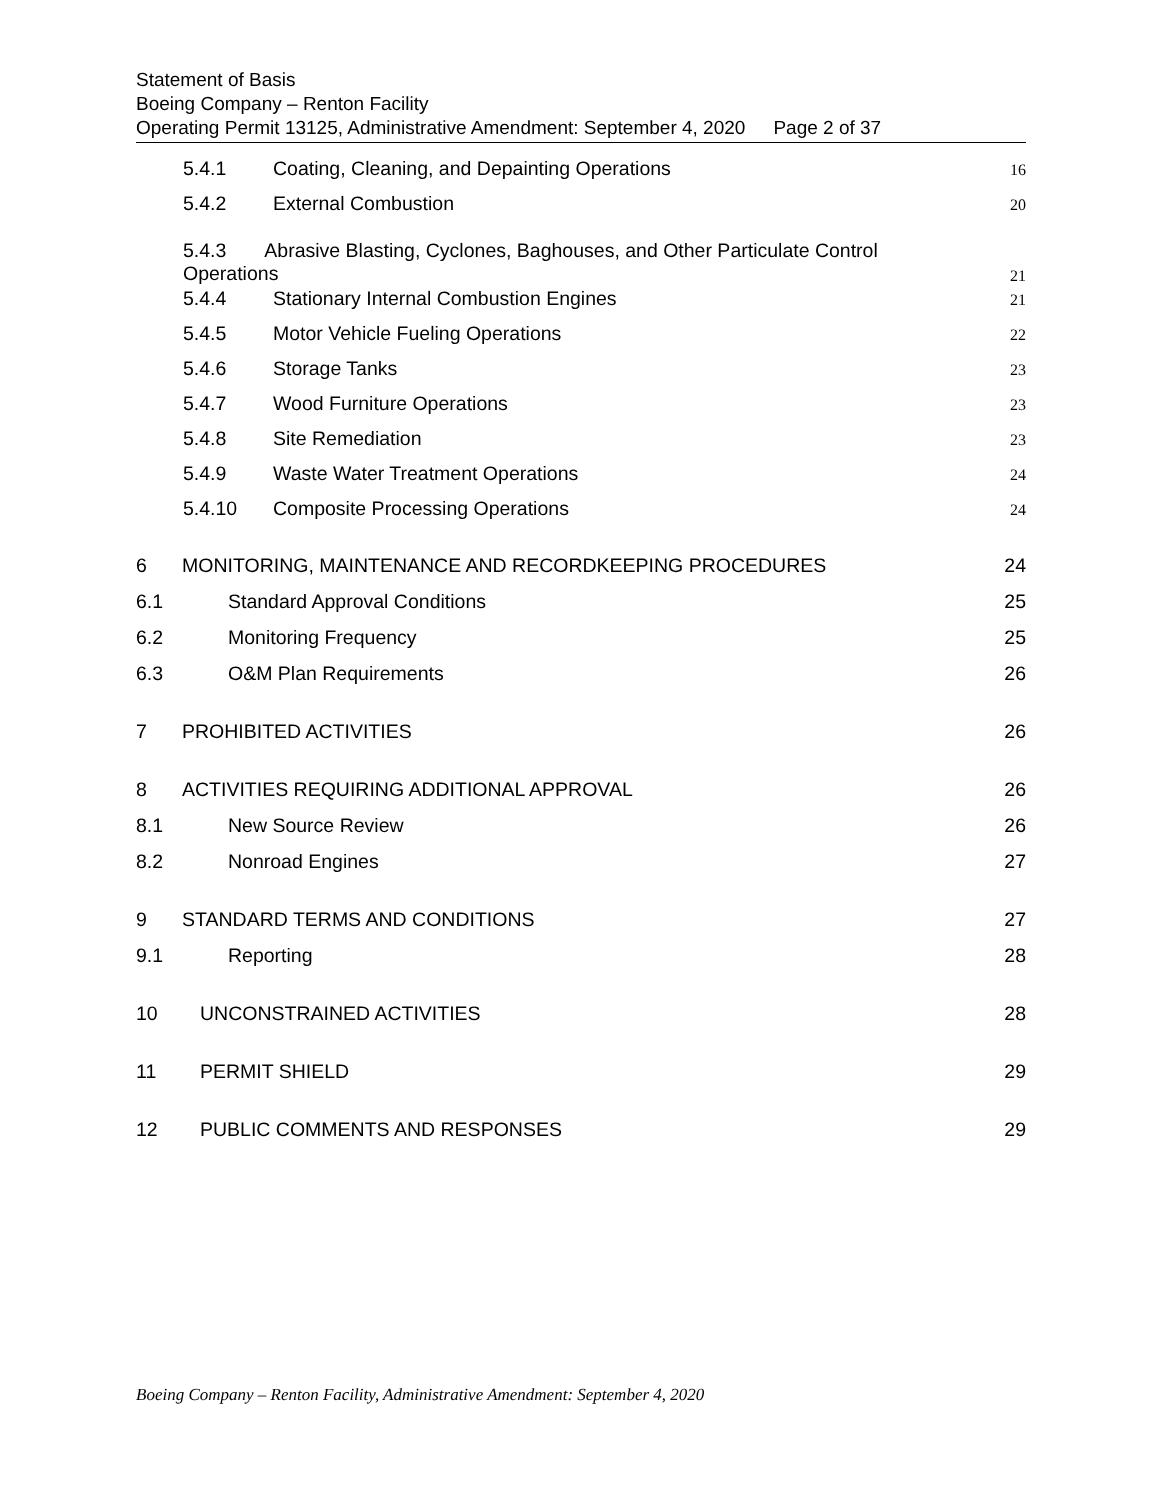Statement of Basis
Boeing Company – Renton Facility
Operating Permit 13125, Administrative Amendment: September 4, 2020 Page 2 of 37
5.4.1 Coating, Cleaning, and Depainting Operations 16
5.4.2 External Combustion 20
5.4.3 Abrasive Blasting, Cyclones, Baghouses, and Other Particulate Control
Operations 21
5.4.4 Stationary Internal Combustion Engines 21
5.4.5 Motor Vehicle Fueling Operations 22
5.4.6 Storage Tanks 23
5.4.7 Wood Furniture Operations 23
5.4.8 Site Remediation 23
5.4.9 Waste Water Treatment Operations 24
5.4.10 Composite Processing Operations 24
6 MONITORING, MAINTENANCE AND RECORDKEEPING PROCEDURES 24
6.1 Standard Approval Conditions 25
6.2 Monitoring Frequency 25
6.3 O&M Plan Requirements 26
7 PROHIBITED ACTIVITIES 26
8 ACTIVITIES REQUIRING ADDITIONAL APPROVAL 26
8.1 New Source Review 26
8.2 Nonroad Engines 27
9 STANDARD TERMS AND CONDITIONS 27
9.1 Reporting 28
10 UNCONSTRAINED ACTIVITIES 28
11 PERMIT SHIELD 29
12 PUBLIC COMMENTS AND RESPONSES 29
Boeing Company – Renton Facility, Administrative Amendment: September 4, 2020